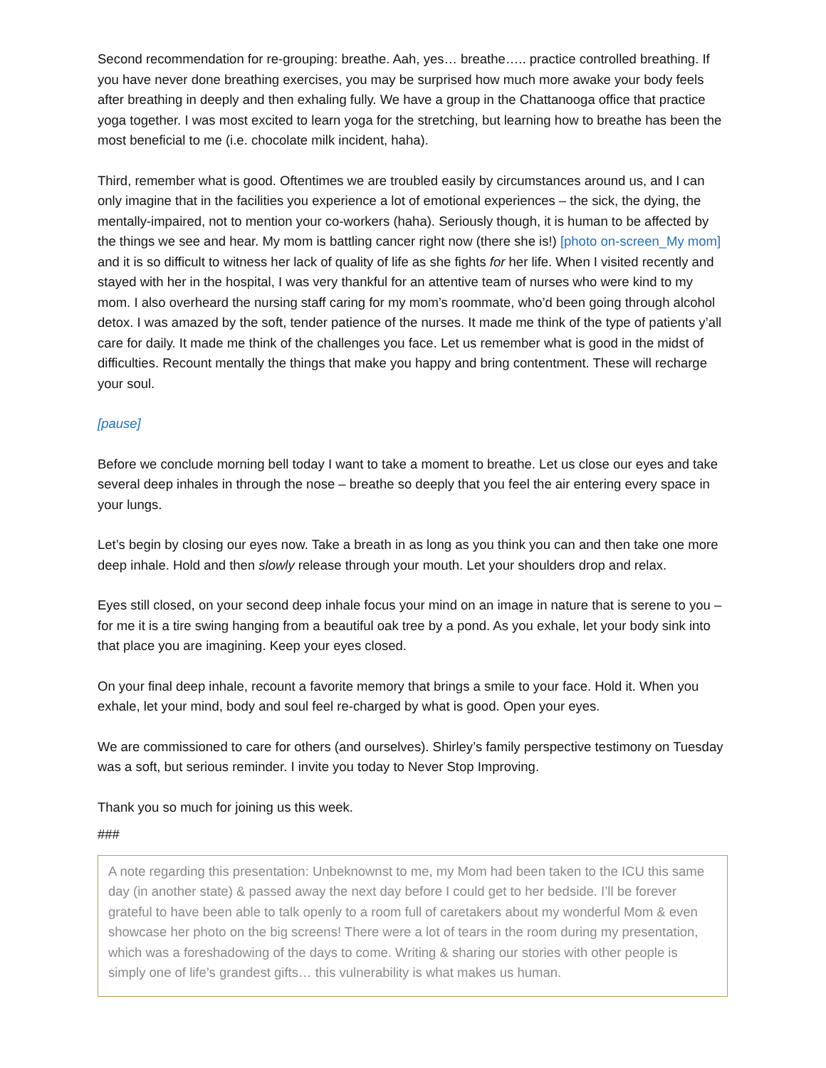Second recommendation for re-grouping: breathe. Aah, yes… breathe….. practice controlled breathing. If you have never done breathing exercises, you may be surprised how much more awake your body feels after breathing in deeply and then exhaling fully. We have a group in the Chattanooga office that practice yoga together. I was most excited to learn yoga for the stretching, but learning how to breathe has been the most beneficial to me (i.e. chocolate milk incident, haha).
Third, remember what is good. Oftentimes we are troubled easily by circumstances around us, and I can only imagine that in the facilities you experience a lot of emotional experiences – the sick, the dying, the mentally-impaired, not to mention your co-workers (haha). Seriously though, it is human to be affected by the things we see and hear. My mom is battling cancer right now (there she is!) [photo on-screen_My mom] and it is so difficult to witness her lack of quality of life as she fights for her life. When I visited recently and stayed with her in the hospital, I was very thankful for an attentive team of nurses who were kind to my mom. I also overheard the nursing staff caring for my mom’s roommate, who’d been going through alcohol detox. I was amazed by the soft, tender patience of the nurses. It made me think of the type of patients y’all care for daily. It made me think of the challenges you face. Let us remember what is good in the midst of difficulties. Recount mentally the things that make you happy and bring contentment. These will recharge your soul.
[pause]
Before we conclude morning bell today I want to take a moment to breathe. Let us close our eyes and take several deep inhales in through the nose – breathe so deeply that you feel the air entering every space in your lungs.
Let’s begin by closing our eyes now. Take a breath in as long as you think you can and then take one more deep inhale. Hold and then slowly release through your mouth. Let your shoulders drop and relax.
Eyes still closed, on your second deep inhale focus your mind on an image in nature that is serene to you – for me it is a tire swing hanging from a beautiful oak tree by a pond. As you exhale, let your body sink into that place you are imagining. Keep your eyes closed.
On your final deep inhale, recount a favorite memory that brings a smile to your face. Hold it. When you exhale, let your mind, body and soul feel re-charged by what is good. Open your eyes.
We are commissioned to care for others (and ourselves). Shirley’s family perspective testimony on Tuesday was a soft, but serious reminder. I invite you today to Never Stop Improving.
Thank you so much for joining us this week.
###
A note regarding this presentation: Unbeknownst to me, my Mom had been taken to the ICU this same day (in another state) & passed away the next day before I could get to her bedside. I’ll be forever grateful to have been able to talk openly to a room full of caretakers about my wonderful Mom & even showcase her photo on the big screens! There were a lot of tears in the room during my presentation, which was a foreshadowing of the days to come. Writing & sharing our stories with other people is simply one of life’s grandest gifts… this vulnerability is what makes us human.